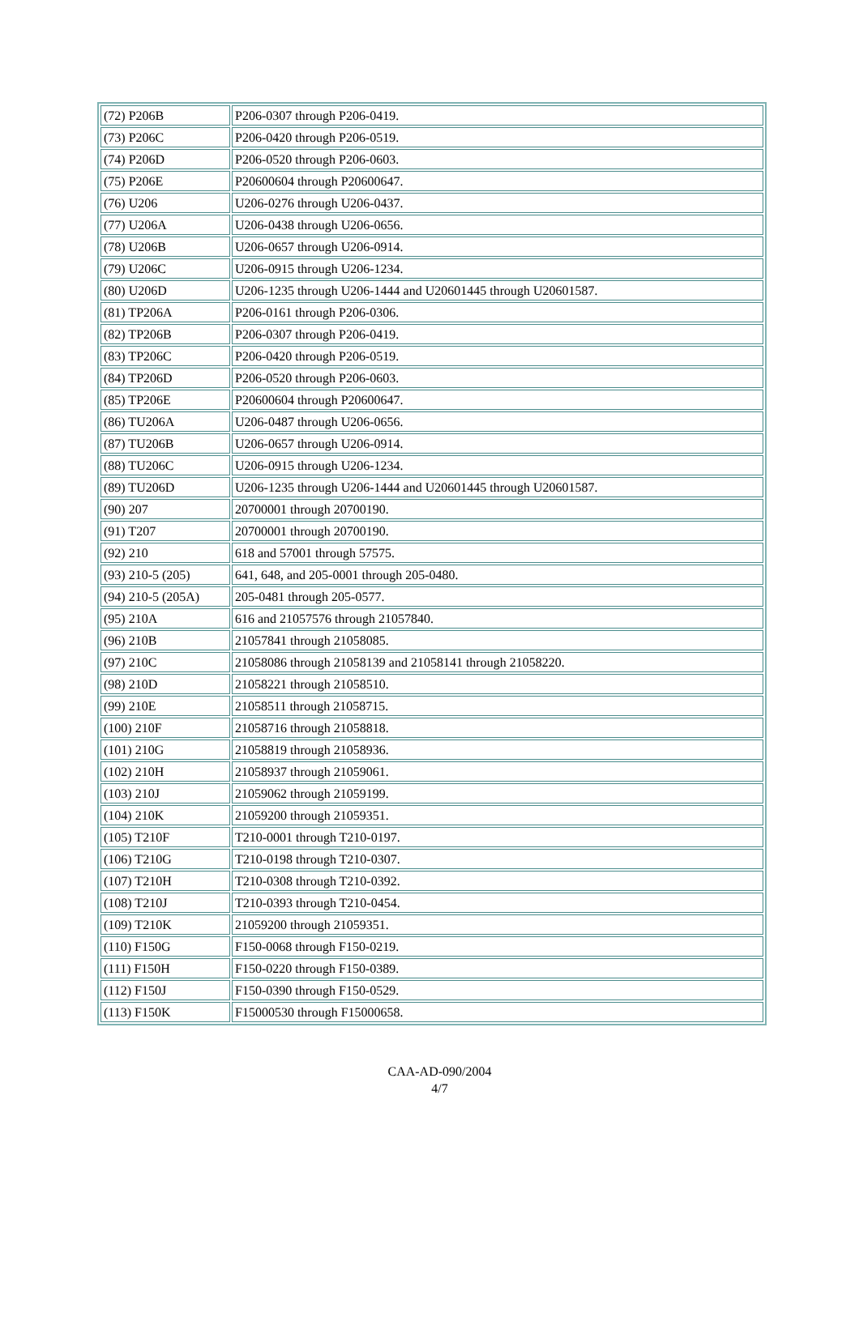| (72) P206B | P206-0307 through P206-0419. |
| (73) P206C | P206-0420 through P206-0519. |
| (74) P206D | P206-0520 through P206-0603. |
| (75) P206E | P20600604 through P20600647. |
| (76) U206 | U206-0276 through U206-0437. |
| (77) U206A | U206-0438 through U206-0656. |
| (78) U206B | U206-0657 through U206-0914. |
| (79) U206C | U206-0915 through U206-1234. |
| (80) U206D | U206-1235 through U206-1444 and U20601445 through U20601587. |
| (81) TP206A | P206-0161 through P206-0306. |
| (82) TP206B | P206-0307 through P206-0419. |
| (83) TP206C | P206-0420 through P206-0519. |
| (84) TP206D | P206-0520 through P206-0603. |
| (85) TP206E | P20600604 through P20600647. |
| (86) TU206A | U206-0487 through U206-0656. |
| (87) TU206B | U206-0657 through U206-0914. |
| (88) TU206C | U206-0915 through U206-1234. |
| (89) TU206D | U206-1235 through U206-1444 and U20601445 through U20601587. |
| (90) 207 | 20700001 through 20700190. |
| (91) T207 | 20700001 through 20700190. |
| (92) 210 | 618 and 57001 through 57575. |
| (93) 210-5 (205) | 641, 648, and 205-0001 through 205-0480. |
| (94) 210-5 (205A) | 205-0481 through 205-0577. |
| (95) 210A | 616 and 21057576 through 21057840. |
| (96) 210B | 21057841 through 21058085. |
| (97) 210C | 21058086 through 21058139 and 21058141 through 21058220. |
| (98) 210D | 21058221 through 21058510. |
| (99) 210E | 21058511 through 21058715. |
| (100) 210F | 21058716 through 21058818. |
| (101) 210G | 21058819 through 21058936. |
| (102) 210H | 21058937 through 21059061. |
| (103) 210J | 21059062 through 21059199. |
| (104) 210K | 21059200 through 21059351. |
| (105) T210F | T210-0001 through T210-0197. |
| (106) T210G | T210-0198 through T210-0307. |
| (107) T210H | T210-0308 through T210-0392. |
| (108) T210J | T210-0393 through T210-0454. |
| (109) T210K | 21059200 through 21059351. |
| (110) F150G | F150-0068 through F150-0219. |
| (111) F150H | F150-0220 through F150-0389. |
| (112) F150J | F150-0390 through F150-0529. |
| (113) F150K | F15000530 through F15000658. |
CAA-AD-090/2004
4/7